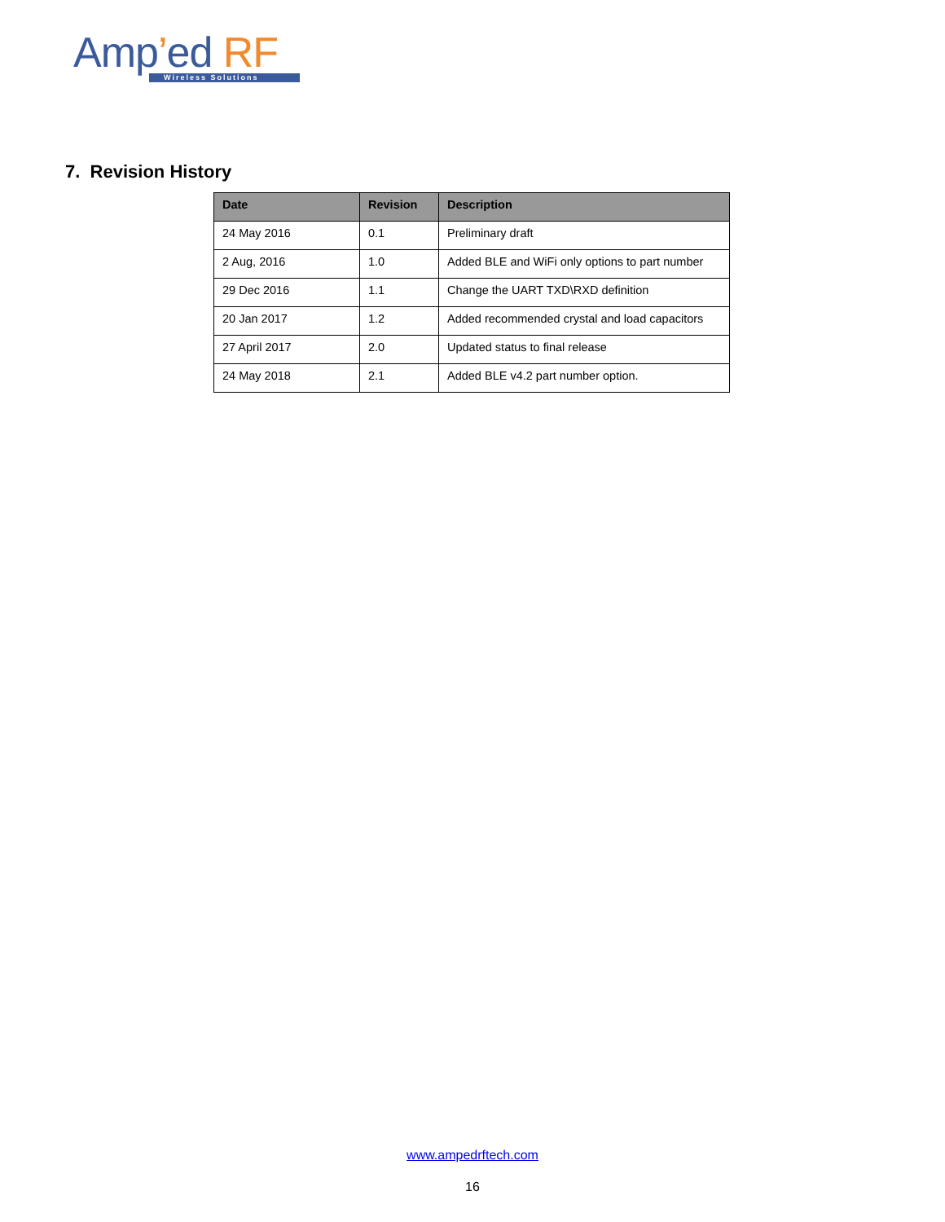Amp’ed RF
Wireless Solutions
7. Revision History
| Date | Revision | Description |
| --- | --- | --- |
| 24 May 2016 | 0.1 | Preliminary draft |
| 2 Aug, 2016 | 1.0 | Added BLE and WiFi only options to part number |
| 29 Dec 2016 | 1.1 | Change the UART TXD\RXD definition |
| 20 Jan 2017 | 1.2 | Added recommended crystal and load capacitors |
| 27 April 2017 | 2.0 | Updated status to final release |
| 24 May 2018 | 2.1 | Added BLE v4.2 part number option. |
www.ampedrftech.com
16